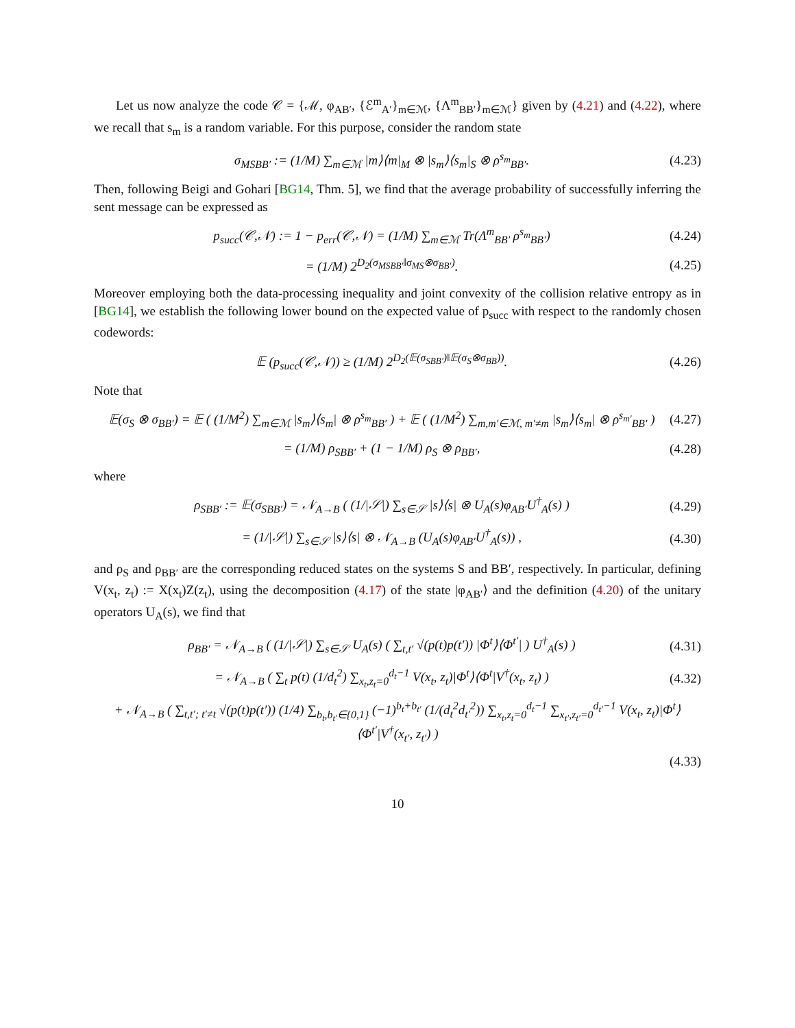Let us now analyze the code 𝒞 = {ℳ, φ<sub>AB′</sub>, {ℰ<sup>m</sup><sub>A′</sub>}<sub>m∈ℳ</sub>, {Λ<sup>m</sup><sub>BB′</sub>}<sub>m∈ℳ</sub>} given by (4.21) and (4.22), where we recall that s<sub>m</sub> is a random variable. For this purpose, consider the random state
σ<sub>MSBB′</sub> := (1/M) ∑<sub>m∈ℳ</sub> |m⟩⟨m|<sub>M</sub> ⊗ |s<sub>m</sub>⟩⟨s<sub>m</sub>|<sub>S</sub> ⊗ ρ<sup>s<sub>m</sub></sup><sub>BB′</sub>. (4.23)
Then, following Beigi and Gohari [BG14, Thm. 5], we find that the average probability of successfully inferring the sent message can be expressed as
p<sub>succ</sub>(𝒞,𝒩) := 1 − p<sub>err</sub>(𝒞,𝒩) = (1/M) ∑<sub>m∈ℳ</sub> Tr(Λ<sup>m</sup><sub>BB′</sub> ρ<sup>s<sub>m</sub></sup><sub>BB′</sub>) (4.24)
= (1/M) 2<sup>D<sub>2</sub>(σ<sub>MSBB′</sub>‖σ<sub>MS</sub>⊗σ<sub>BB′</sub>)</sup>. (4.25)
Moreover employing both the data-processing inequality and joint convexity of the collision relative entropy as in [BG14], we establish the following lower bound on the expected value of p<sub>succ</sub> with respect to the randomly chosen codewords:
𝔼 (p<sub>succ</sub>(𝒞,𝒩)) ≥ (1/M) 2<sup>D<sub>2</sub>(𝔼(σ<sub>SBB′</sub>)‖𝔼(σ<sub>S</sub>⊗σ<sub>BB</sub>))</sup>. (4.26)
Note that
𝔼(σ<sub>S</sub> ⊗ σ<sub>BB′</sub>) = 𝔼 ( (1/M<sup>2</sup>) ∑<sub>m∈ℳ</sub> |s<sub>m</sub>⟩⟨s<sub>m</sub>| ⊗ ρ<sup>s<sub>m</sub></sup><sub>BB′</sub> ) + 𝔼 ( (1/M<sup>2</sup>) ∑<sub>m,m′∈ℳ, m′≠m</sub> |s<sub>m</sub>⟩⟨s<sub>m</sub>| ⊗ ρ<sup>s<sub>m′</sub></sup><sub>BB′</sub> ) (4.27)
= (1/M) ρ<sub>SBB′</sub> + (1 − 1/M) ρ<sub>S</sub> ⊗ ρ<sub>BB′</sub>, (4.28)
where
ρ<sub>SBB′</sub> := 𝔼(σ<sub>SBB′</sub>) = 𝒩<sub>A→B</sub> ( (1/|𝒮|) ∑<sub>s∈𝒮</sub> |s⟩⟨s| ⊗ U<sub>A</sub>(s)φ<sub>AB′</sub>U<sup>†</sup><sub>A</sub>(s) ) (4.29)
= (1/|𝒮|) ∑<sub>s∈𝒮</sub> |s⟩⟨s| ⊗ 𝒩<sub>A→B</sub> (U<sub>A</sub>(s)φ<sub>AB′</sub>U<sup>†</sup><sub>A</sub>(s)) , (4.30)
and ρ<sub>S</sub> and ρ<sub>BB′</sub> are the corresponding reduced states on the systems S and BB′, respectively. In particular, defining V(x<sub>t</sub>, z<sub>t</sub>) := X(x<sub>t</sub>)Z(z<sub>t</sub>), using the decomposition (4.17) of the state |φ<sub>AB′</sub>⟩ and the definition (4.20) of the unitary operators U<sub>A</sub>(s), we find that
ρ<sub>BB′</sub> = 𝒩<sub>A→B</sub> ( (1/|𝒮|) ∑<sub>s∈𝒮</sub> U<sub>A</sub>(s) ( ∑<sub>t,t′</sub> √(p(t)p(t′)) |Φ<sup>t</sup>⟩⟨Φ<sup>t′</sup>| ) U<sup>†</sup><sub>A</sub>(s) ) (4.31)
= 𝒩<sub>A→B</sub> ( ∑<sub>t</sub> p(t) (1/d<sub>t</sub><sup>2</sup>) ∑<sub>x<sub>t</sub>,z<sub>t</sub>=0</sub><sup>d<sub>t</sub>−1</sup> V(x<sub>t</sub>, z<sub>t</sub>)|Φ<sup>t</sup>⟩⟨Φ<sup>t</sup>|V<sup>†</sup>(x<sub>t</sub>, z<sub>t</sub>) ) (4.32)
+ 𝒩<sub>A→B</sub> ( ∑<sub>t,t′; t′≠t</sub> √(p(t)p(t′)) (1/4) ∑<sub>b<sub>t</sub>,b<sub>t′</sub>∈{0,1}</sub> (−1)<sup>b<sub>t</sub>+b<sub>t′</sub></sup> (1/(d<sub>t</sub><sup>2</sup>d<sub>t′</sub><sup>2</sup>)) ∑<sub>x<sub>t</sub>,z<sub>t</sub>=0</sub><sup>d<sub>t</sub>−1</sup> ∑<sub>x<sub>t′</sub>,z<sub>t′</sub>=0</sub><sup>d<sub>t′</sub>−1</sup> V(x<sub>t</sub>, z<sub>t</sub>)|Φ<sup>t</sup>⟩⟨Φ<sup>t′</sup>|V<sup>†</sup>(x<sub>t′</sub>, z<sub>t′</sub>) )
(4.33)
10